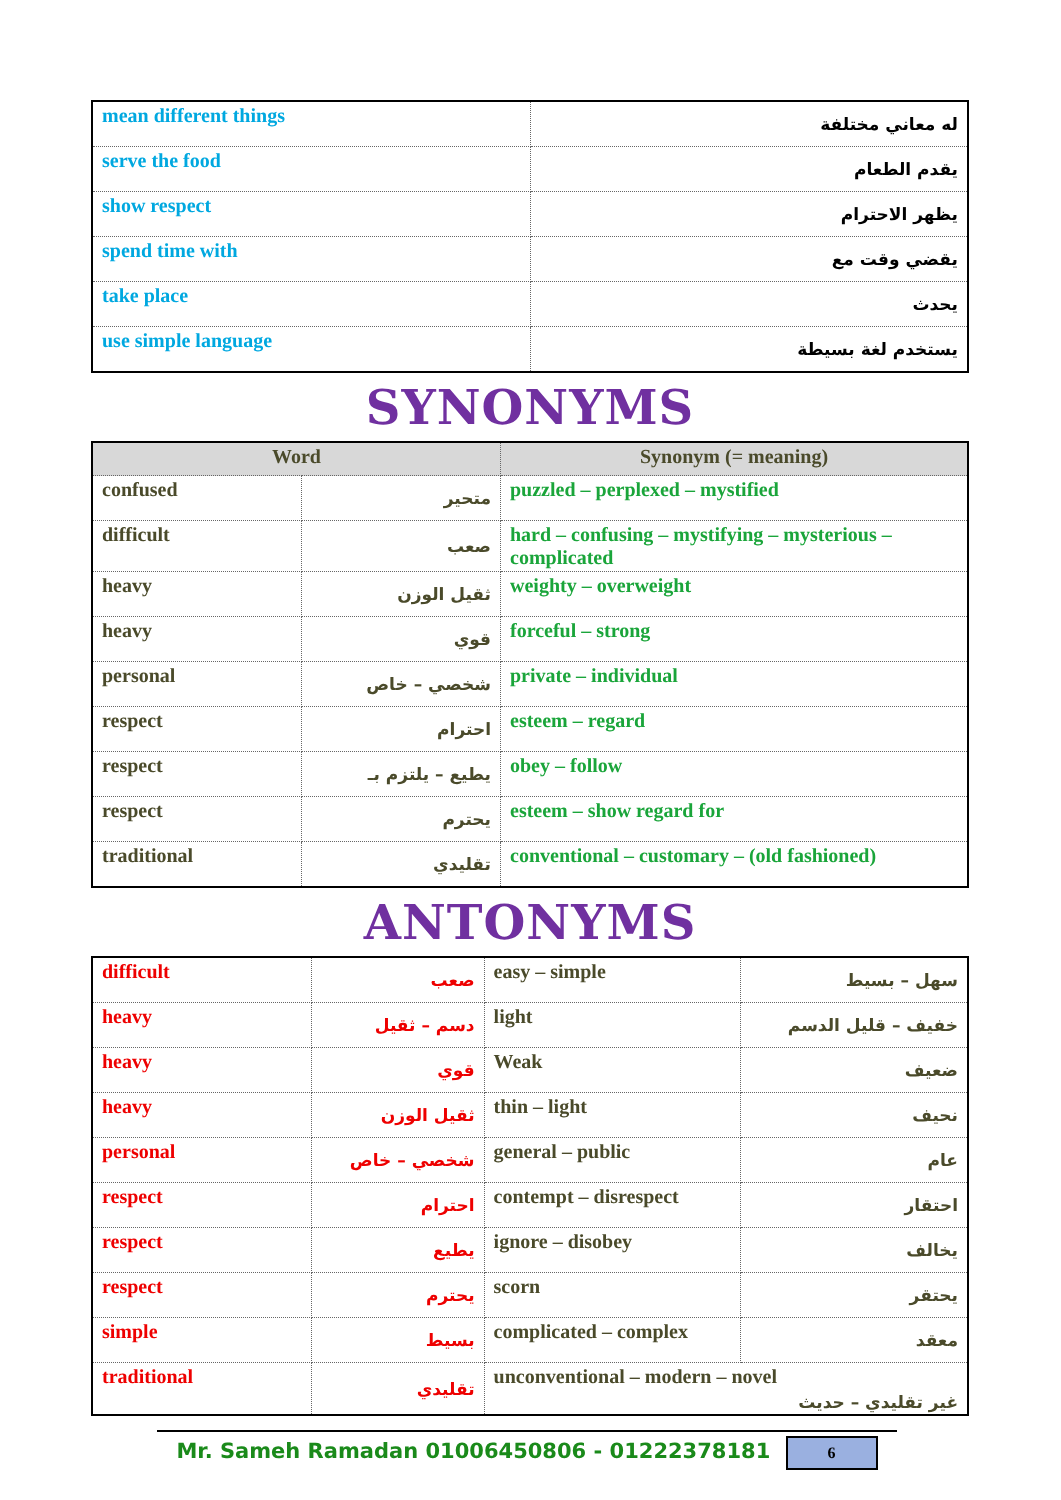| mean different things | له معاني مختلفة |
| serve the food | يقدم الطعام |
| show respect | يظهر الاحترام |
| spend time with | يقضي وقت مع |
| take place | يحدث |
| use simple language | يستخدم لغة بسيطة |
SYNONYMS
| Word | | Synonym (= meaning) |
| --- | --- | --- |
| confused | متحير | puzzled – perplexed – mystified |
| difficult | صعب | hard – confusing – mystifying – mysterious – complicated |
| heavy | ثقيل الوزن | weighty – overweight |
| heavy | قوي | forceful – strong |
| personal | شخصي – خاص | private – individual |
| respect | احترام | esteem – regard |
| respect | يطيع – يلتزم بـ | obey – follow |
| respect | يحترم | esteem – show regard for |
| traditional | تقليدي | conventional – customary – (old fashioned) |
ANTONYMS
| difficult | صعب | easy – simple | سهل – بسيط |
| heavy | دسم – ثقيل | light | خفيف – قليل الدسم |
| heavy | قوي | Weak | ضعيف |
| heavy | ثقيل الوزن | thin – light | نحيف |
| personal | شخصي – خاص | general – public | عام |
| respect | احترام | contempt – disrespect | احتقار |
| respect | يطيع | ignore – disobey | يخالف |
| respect | يحترم | scorn | يحتقر |
| simple | بسيط | complicated – complex | معقد |
| traditional | تقليدي | unconventional – modern – novel غير تقليدي – حديث | |
Mr. Sameh Ramadan 01006450806 - 01222378181 6